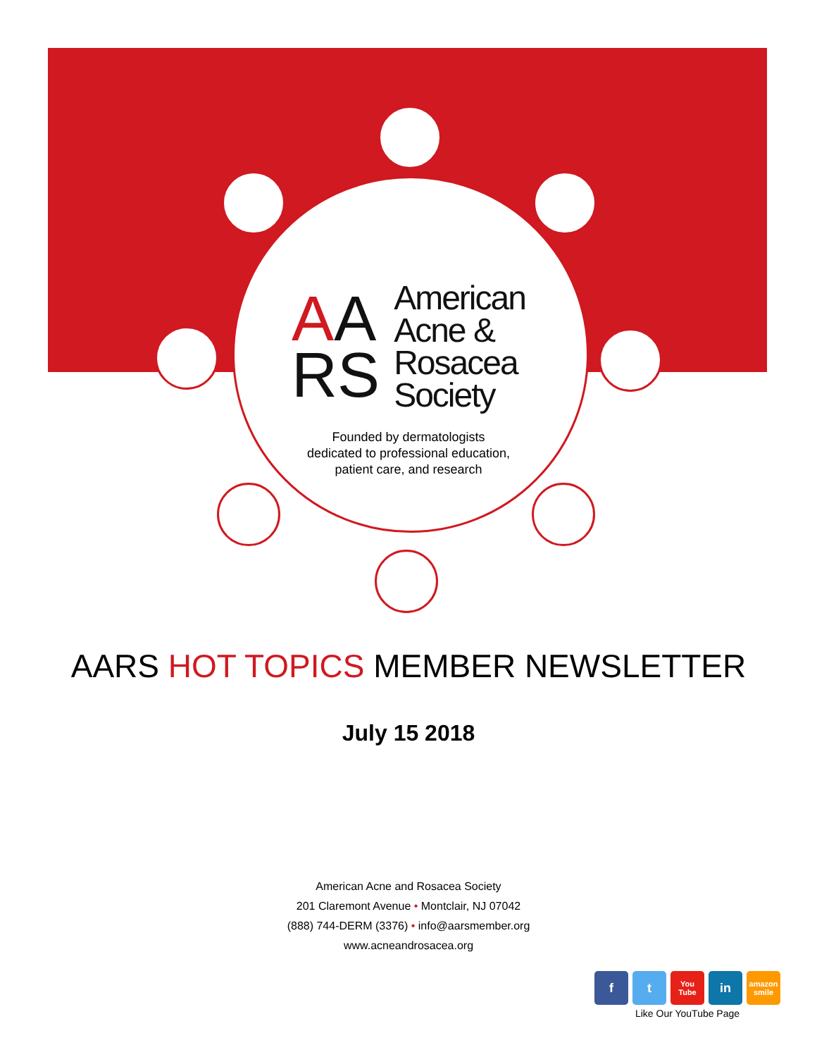AA
RS
American
Acne &
Rosacea
Society
Founded by dermatologists
dedicated to professional education,
patient care, and research
AARS HOT TOPICS MEMBER NEWSLETTER
July 15 2018
American Acne and Rosacea Society
201 Claremont Avenue • Montclair, NJ 07042
(888) 744-DERM (3376) • info@aarsmember.org
www.acneandrosacea.org
f t
You Tube
in
amazon smile
Like Our YouTube Page